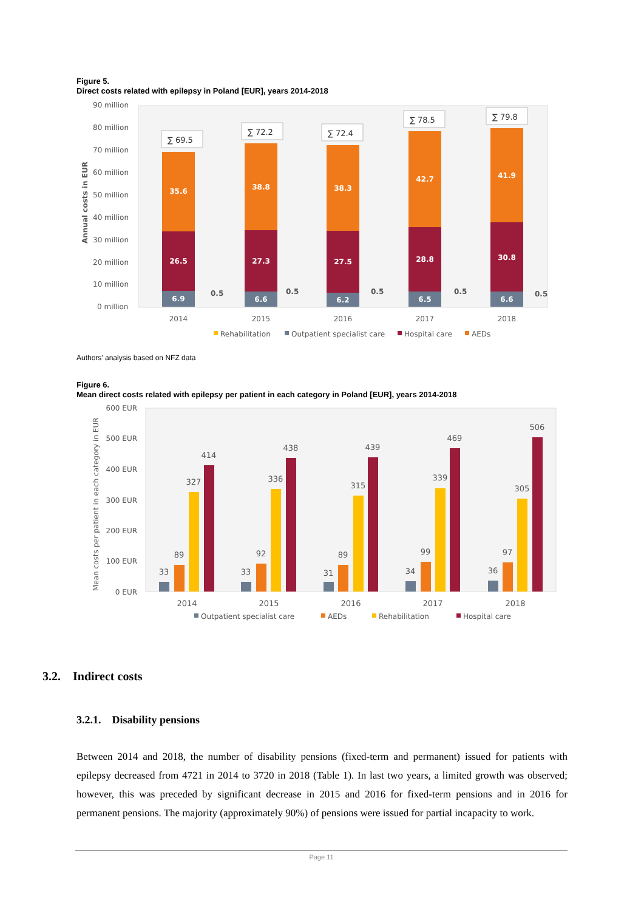Figure 5.
Direct costs related with epilepsy in Poland [EUR], years 2014-2018
90 million
80 million
70 million
60 million
50 million
40 million
30 million
20 million
10 million
0 million
Annual costs in EUR
35.6
38.8
38.3
42.7
41.9
26.5
27.3
27.5
28.8
30.8
6.9
6.6
6.2
6.5
6.6
0.5
0.5
0.5
0.5
0.5
∑ 69.5
∑ 72.2
∑ 72.4
∑ 78.5
∑ 79.8
2014
2015
2016
2017
2018
Rehabilitation
Outpatient specialist care
Hospital care
AEDs
Authors' analysis based on NFZ data
Figure 6.
Mean direct costs related with epilepsy per patient in each category in Poland [EUR], years 2014-2018
600 EUR
500 EUR
400 EUR
300 EUR
200 EUR
100 EUR
0 EUR
Mean costs per patient in each category in EUR
33
89
327
414
33
92
336
438
31
89
315
439
34
99
339
469
36
97
305
506
2014
2015
2016
2017
2018
Outpatient specialist care
AEDs
Rehabilitation
Hospital care
3.2. Indirect costs
3.2.1. Disability pensions
Between 2014 and 2018, the number of disability pensions (fixed-term and permanent) issued for patients with epilepsy decreased from 4721 in 2014 to 3720 in 2018 (Table 1). In last two years, a limited growth was observed; however, this was preceded by significant decrease in 2015 and 2016 for fixed-term pensions and in 2016 for permanent pensions. The majority (approximately 90%) of pensions were issued for partial incapacity to work.
Page 11